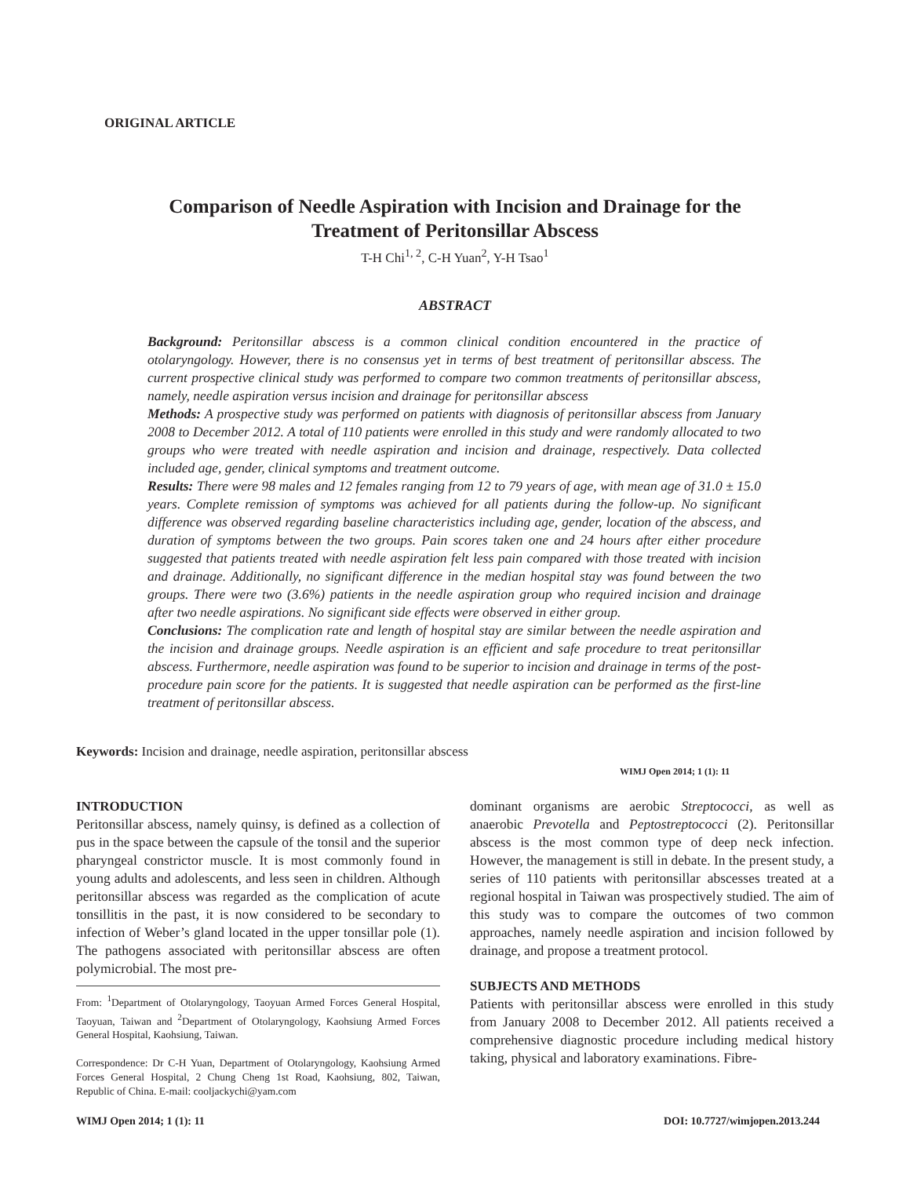ORIGINAL ARTICLE
Comparison of Needle Aspiration with Incision and Drainage for the
Treatment of Peritonsillar Abscess
T-H Chi<sup>1, 2</sup>, C-H Yuan<sup>2</sup>, Y-H Tsao<sup>1</sup>
ABSTRACT
Background: Peritonsillar abscess is a common clinical condition encountered in the practice of otolaryngology. However, there is no consensus yet in terms of best treatment of peritonsillar abscess. The current prospective clinical study was performed to compare two common treatments of peritonsillar abscess, namely, needle aspiration versus incision and drainage for peritonsillar abscess
Methods: A prospective study was performed on patients with diagnosis of peritonsillar abscess from January 2008 to December 2012. A total of 110 patients were enrolled in this study and were randomly allocated to two groups who were treated with needle aspiration and incision and drainage, respectively. Data collected included age, gender, clinical symptoms and treatment outcome.
Results: There were 98 males and 12 females ranging from 12 to 79 years of age, with mean age of 31.0 ± 15.0 years. Complete remission of symptoms was achieved for all patients during the follow-up. No significant difference was observed regarding baseline characteristics including age, gender, location of the abscess, and duration of symptoms between the two groups. Pain scores taken one and 24 hours after either procedure suggested that patients treated with needle aspiration felt less pain compared with those treated with incision and drainage. Additionally, no significant difference in the median hospital stay was found between the two groups. There were two (3.6%) patients in the needle aspiration group who required incision and drainage after two needle aspirations. No significant side effects were observed in either group.
Conclusions: The complication rate and length of hospital stay are similar between the needle aspiration and the incision and drainage groups. Needle aspiration is an efficient and safe procedure to treat peritonsillar abscess. Furthermore, needle aspiration was found to be superior to incision and drainage in terms of the post-procedure pain score for the patients. It is suggested that needle aspiration can be performed as the first-line treatment of peritonsillar abscess.
Keywords: Incision and drainage, needle aspiration, peritonsillar abscess
WIMJ Open 2014; 1 (1): 11
INTRODUCTION
Peritonsillar abscess, namely quinsy, is defined as a collection of pus in the space between the capsule of the tonsil and the superior pharyngeal constrictor muscle. It is most commonly found in young adults and adolescents, and less seen in children. Although peritonsillar abscess was regarded as the complication of acute tonsillitis in the past, it is now considered to be secondary to infection of Weber’s gland located in the upper tonsillar pole (1). The pathogens associated with peritonsillar abscess are often polymicrobial. The most pre-
From: <sup>1</sup>Department of Otolaryngology, Taoyuan Armed Forces General Hospital, Taoyuan, Taiwan and <sup>2</sup>Department of Otolaryngology, Kaohsiung Armed Forces General Hospital, Kaohsiung, Taiwan.
Correspondence: Dr C-H Yuan, Department of Otolaryngology, Kaohsiung Armed Forces General Hospital, 2 Chung Cheng 1st Road, Kaohsiung, 802, Taiwan, Republic of China. E-mail: cooljackychi@yam.com
dominant organisms are aerobic Streptococci, as well as anaerobic Prevotella and Peptostreptococci (2). Peritonsillar abscess is the most common type of deep neck infection. However, the management is still in debate. In the present study, a series of 110 patients with peritonsillar abscesses treated at a regional hospital in Taiwan was prospectively studied. The aim of this study was to compare the outcomes of two common approaches, namely needle aspiration and incision followed by drainage, and propose a treatment protocol.
SUBJECTS AND METHODS
Patients with peritonsillar abscess were enrolled in this study from January 2008 to December 2012. All patients received a comprehensive diagnostic procedure including medical history taking, physical and laboratory examinations. Fibre-
WIMJ Open 2014; 1 (1): 11 DOI: 10.7727/wimjopen.2013.244